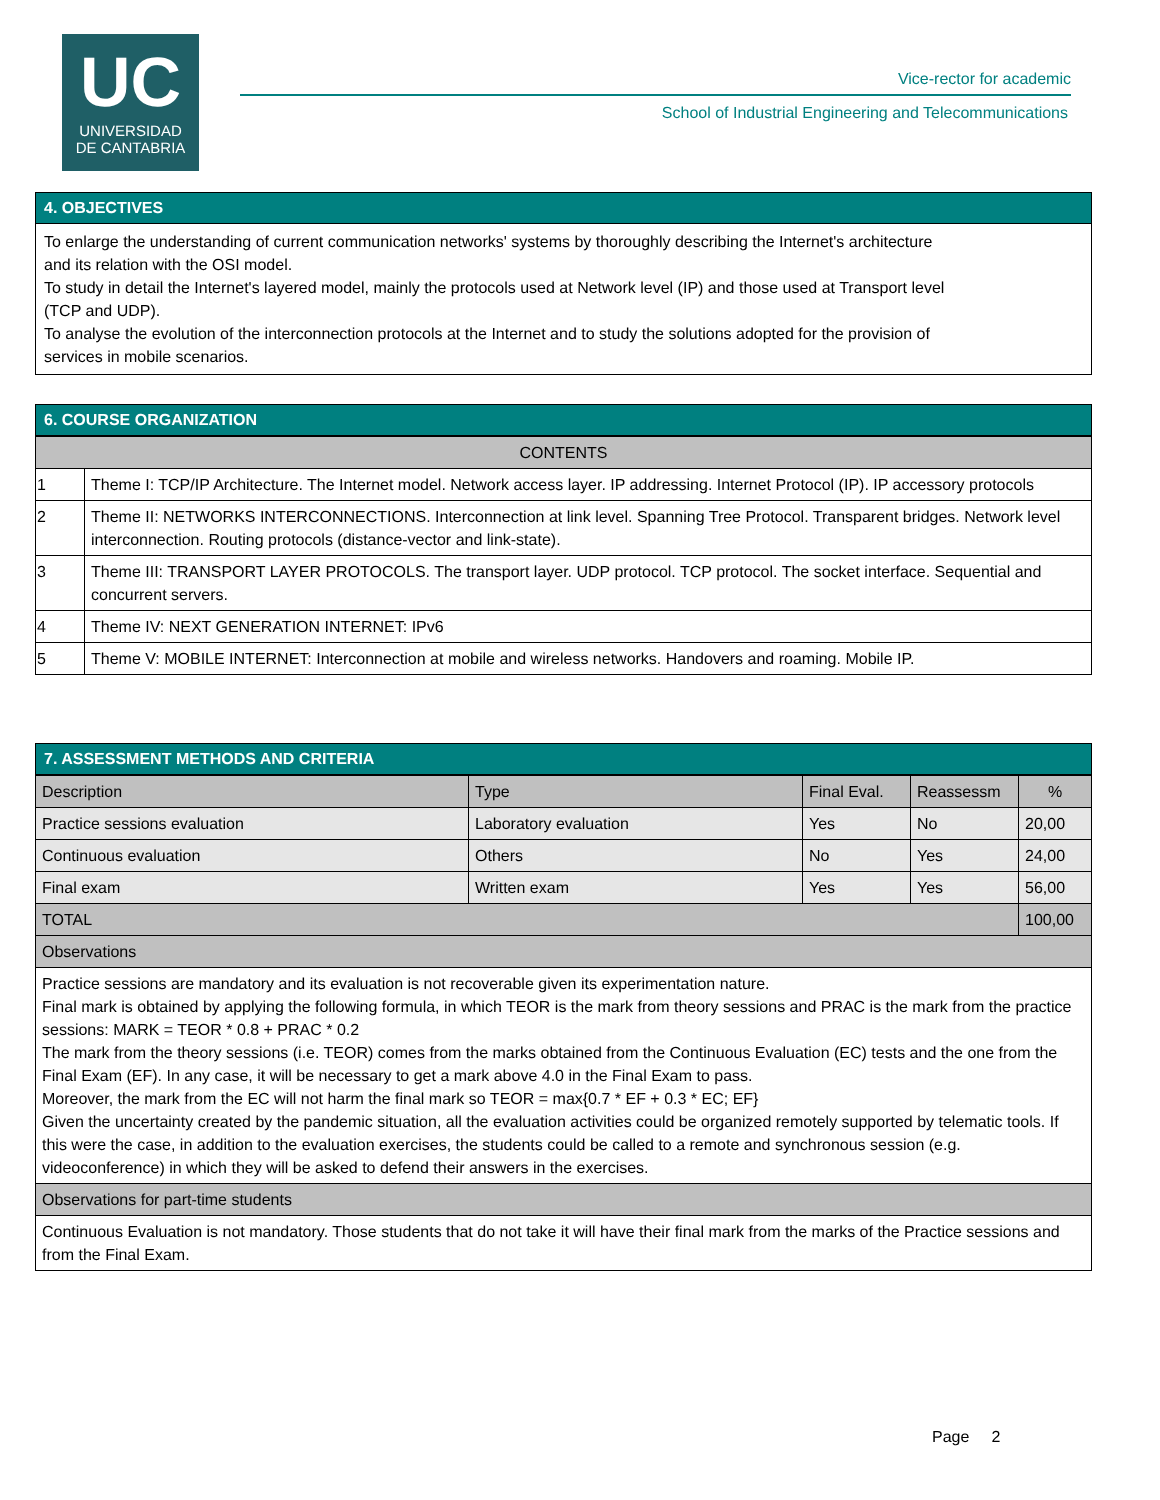UC
UNIVERSIDAD
DE CANTABRIA
Vice-rector for academic
School of Industrial Engineering and Telecommunications
4. OBJECTIVES
To enlarge the understanding of current communication networks' systems by thoroughly describing the Internet's architecture
and its relation with the OSI model.
To study in detail the Internet's layered model, mainly the protocols used at Network level (IP) and those used at Transport level
(TCP and UDP).
To analyse the evolution of the interconnection protocols at the Internet and to study the solutions adopted for the provision of
services in mobile scenarios.
6. COURSE ORGANIZATION
| CONTENTS | |
| --- | --- |
| 1 | Theme I: TCP/IP Architecture. The Internet model. Network access layer. IP addressing. Internet Protocol (IP). IP accessory protocols |
| 2 | Theme II: NETWORKS INTERCONNECTIONS. Interconnection at link level. Spanning Tree Protocol. Transparent bridges. Network level interconnection. Routing protocols (distance-vector and link-state). |
| 3 | Theme III: TRANSPORT LAYER PROTOCOLS. The transport layer. UDP protocol. TCP protocol. The socket interface. Sequential and concurrent servers. |
| 4 | Theme IV: NEXT GENERATION INTERNET: IPv6 |
| 5 | Theme V: MOBILE INTERNET: Interconnection at mobile and wireless networks. Handovers and roaming. Mobile IP. |
7. ASSESSMENT METHODS AND CRITERIA
| Description | Type | Final Eval. | Reassessm | % |
| --- | --- | --- | --- | --- |
| Practice sessions evaluation | Laboratory evaluation | Yes | No | 20,00 |
| Continuous evaluation | Others | No | Yes | 24,00 |
| Final exam | Written exam | Yes | Yes | 56,00 |
| TOTAL | | | | 100,00 |
| Observations | | | | |
| Practice sessions are mandatory and its evaluation is not recoverable given its experimentation nature. Final mark is obtained by applying the following formula, in which TEOR is the mark from theory sessions and PRAC is the mark from the practice sessions: MARK = TEOR * 0.8 + PRAC * 0.2 The mark from the theory sessions (i.e. TEOR) comes from the marks obtained from the Continuous Evaluation (EC) tests and the one from the Final Exam (EF). In any case, it will be necessary to get a mark above 4.0 in the Final Exam to pass. Moreover, the mark from the EC will not harm the final mark so TEOR = max{0.7 * EF + 0.3 * EC; EF} Given the uncertainty created by the pandemic situation, all the evaluation activities could be organized remotely supported by telematic tools. If this were the case, in addition to the evaluation exercises, the students could be called to a remote and synchronous session (e.g. videoconference) in which they will be asked to defend their answers in the exercises. | | | | |
| Observations for part-time students | | | | |
| Continuous Evaluation is not mandatory. Those students that do not take it will have their final mark from the marks of the Practice sessions and from the Final Exam. | | | | |
Page 2